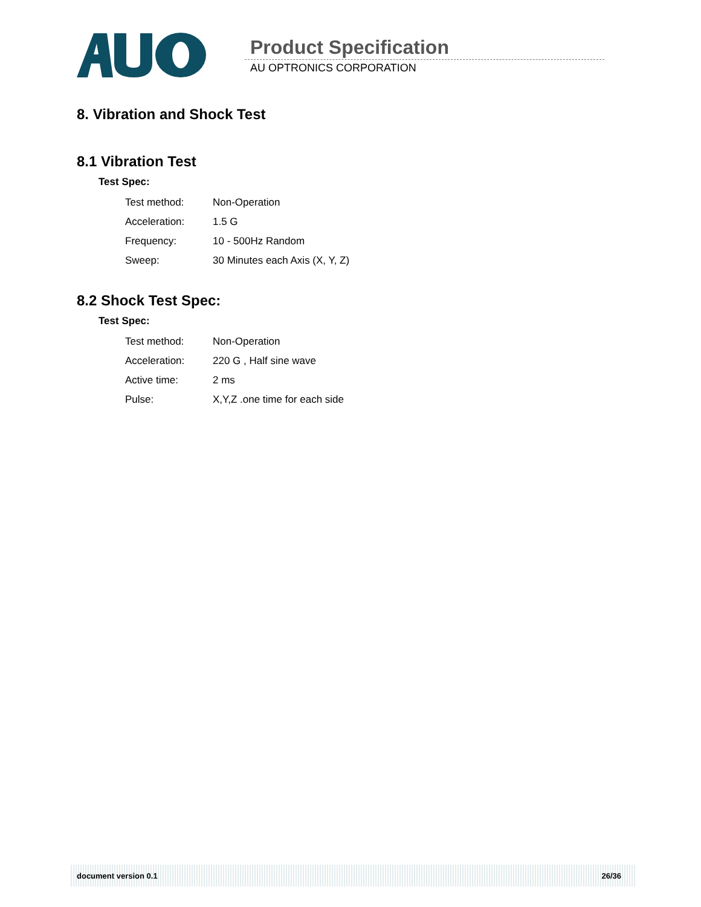Product Specification
AU OPTRONICS CORPORATION
8. Vibration and Shock Test
8.1 Vibration Test
Test Spec:
| Test method: | Non-Operation |
| Acceleration: | 1.5 G |
| Frequency: | 10 - 500Hz Random |
| Sweep: | 30 Minutes each Axis (X, Y, Z) |
8.2 Shock Test Spec:
Test Spec:
| Test method: | Non-Operation |
| Acceleration: | 220 G , Half sine wave |
| Active time: | 2 ms |
| Pulse: | X,Y,Z .one time for each side |
document version 0.1 26/36